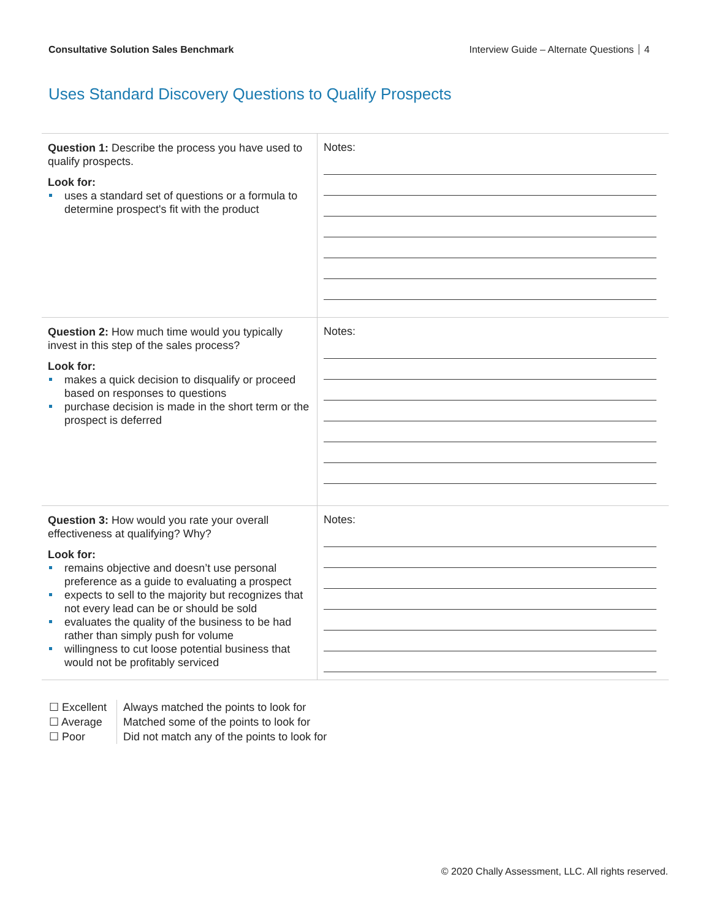Consultative Solution Sales Benchmark
Interview Guide – Alternate Questions 4
Uses Standard Discovery Questions to Qualify Prospects
| Question 1: Describe the process you have used to qualify prospects. Look for: uses a standard set of questions or a formula to determine prospect's fit with the product | Notes: |
| Question 2: How much time would you typically invest in this step of the sales process? Look for: makes a quick decision to disqualify or proceed based on responses to questions purchase decision is made in the short term or the prospect is deferred | Notes: |
| Question 3: How would you rate your overall effectiveness at qualifying? Why? Look for: remains objective and doesn’t use personal preference as a guide to evaluating a prospect expects to sell to the majority but recognizes that not every lead can be or should be sold evaluates the quality of the business to be had rather than simply push for volume willingness to cut loose potential business that would not be profitably serviced | Notes: |
☐ Excellent
☐ Average
☐ Poor
Always matched the points to look for
Matched some of the points to look for
Did not match any of the points to look for
© 2020 Chally Assessment, LLC. All rights reserved.